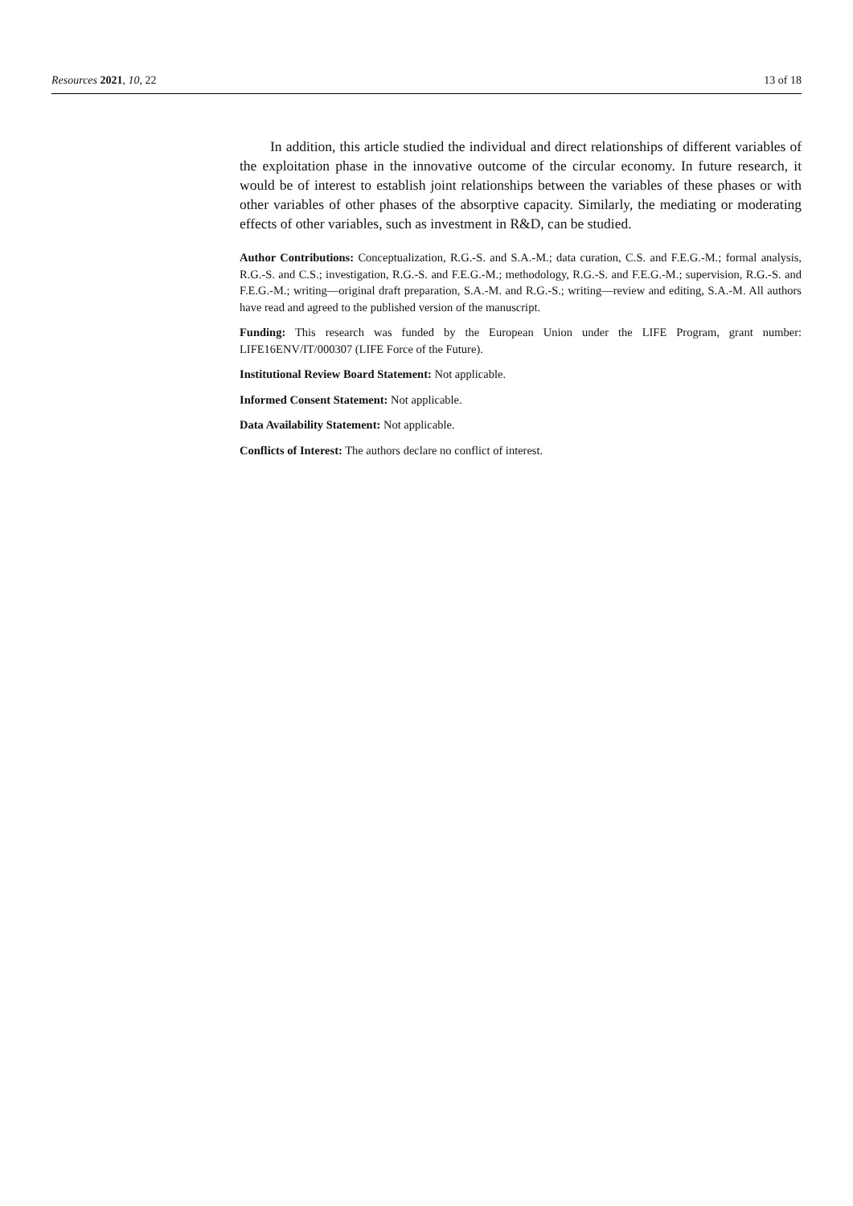Resources 2021, 10, 22 13 of 18
In addition, this article studied the individual and direct relationships of different variables of the exploitation phase in the innovative outcome of the circular economy. In future research, it would be of interest to establish joint relationships between the variables of these phases or with other variables of other phases of the absorptive capacity. Similarly, the mediating or moderating effects of other variables, such as investment in R&D, can be studied.
Author Contributions: Conceptualization, R.G.-S. and S.A.-M.; data curation, C.S. and F.E.G.-M.; formal analysis, R.G.-S. and C.S.; investigation, R.G.-S. and F.E.G.-M.; methodology, R.G.-S. and F.E.G.-M.; supervision, R.G.-S. and F.E.G.-M.; writing—original draft preparation, S.A.-M. and R.G.-S.; writing—review and editing, S.A.-M. All authors have read and agreed to the published version of the manuscript.
Funding: This research was funded by the European Union under the LIFE Program, grant number: LIFE16ENV/IT/000307 (LIFE Force of the Future).
Institutional Review Board Statement: Not applicable.
Informed Consent Statement: Not applicable.
Data Availability Statement: Not applicable.
Conflicts of Interest: The authors declare no conflict of interest.